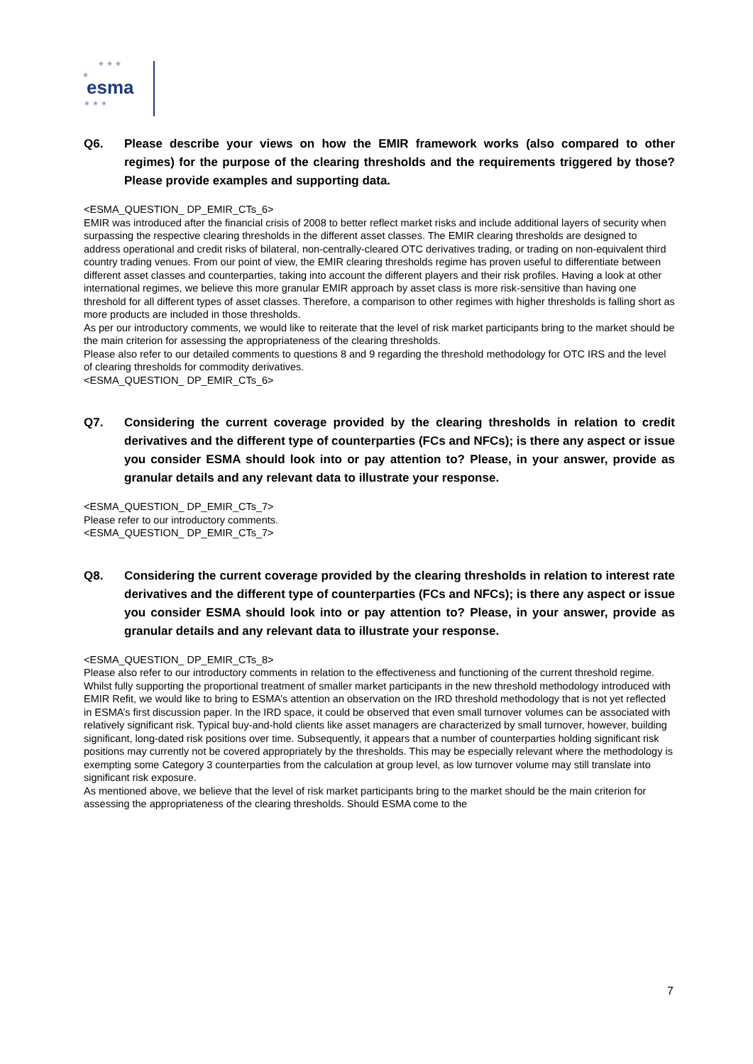★ ★ ★
★
esma
★ ★ ★
Q6. Please describe your views on how the EMIR framework works (also compared to other regimes) for the purpose of the clearing thresholds and the requirements triggered by those? Please provide examples and supporting data.
<ESMA_QUESTION_ DP_EMIR_CTs_6>
EMIR was introduced after the financial crisis of 2008 to better reflect market risks and include additional layers of security when surpassing the respective clearing thresholds in the different asset classes. The EMIR clearing thresholds are designed to address operational and credit risks of bilateral, non-centrally-cleared OTC derivatives trading, or trading on non-equivalent third country trading venues. From our point of view, the EMIR clearing thresholds regime has proven useful to differentiate between different asset classes and counterparties, taking into account the different players and their risk profiles. Having a look at other international regimes, we believe this more granular EMIR approach by asset class is more risk-sensitive than having one threshold for all different types of asset classes. Therefore, a comparison to other regimes with higher thresholds is falling short as more products are included in those thresholds.
As per our introductory comments, we would like to reiterate that the level of risk market participants bring to the market should be the main criterion for assessing the appropriateness of the clearing thresholds.
Please also refer to our detailed comments to questions 8 and 9 regarding the threshold methodology for OTC IRS and the level of clearing thresholds for commodity derivatives.
<ESMA_QUESTION_ DP_EMIR_CTs_6>
Q7. Considering the current coverage provided by the clearing thresholds in relation to credit derivatives and the different type of counterparties (FCs and NFCs); is there any aspect or issue you consider ESMA should look into or pay attention to? Please, in your answer, provide as granular details and any relevant data to illustrate your response.
<ESMA_QUESTION_ DP_EMIR_CTs_7>
Please refer to our introductory comments.
<ESMA_QUESTION_ DP_EMIR_CTs_7>
Q8. Considering the current coverage provided by the clearing thresholds in relation to interest rate derivatives and the different type of counterparties (FCs and NFCs); is there any aspect or issue you consider ESMA should look into or pay attention to? Please, in your answer, provide as granular details and any relevant data to illustrate your response.
<ESMA_QUESTION_ DP_EMIR_CTs_8>
Please also refer to our introductory comments in relation to the effectiveness and functioning of the current threshold regime.
Whilst fully supporting the proportional treatment of smaller market participants in the new threshold methodology introduced with EMIR Refit, we would like to bring to ESMA’s attention an observation on the IRD threshold methodology that is not yet reflected in ESMA’s first discussion paper. In the IRD space, it could be observed that even small turnover volumes can be associated with relatively significant risk. Typical buy-and-hold clients like asset managers are characterized by small turnover, however, building significant, long-dated risk positions over time. Subsequently, it appears that a number of counterparties holding significant risk positions may currently not be covered appropriately by the thresholds. This may be especially relevant where the methodology is exempting some Category 3 counterparties from the calculation at group level, as low turnover volume may still translate into significant risk exposure.
As mentioned above, we believe that the level of risk market participants bring to the market should be the main criterion for assessing the appropriateness of the clearing thresholds. Should ESMA come to the
7